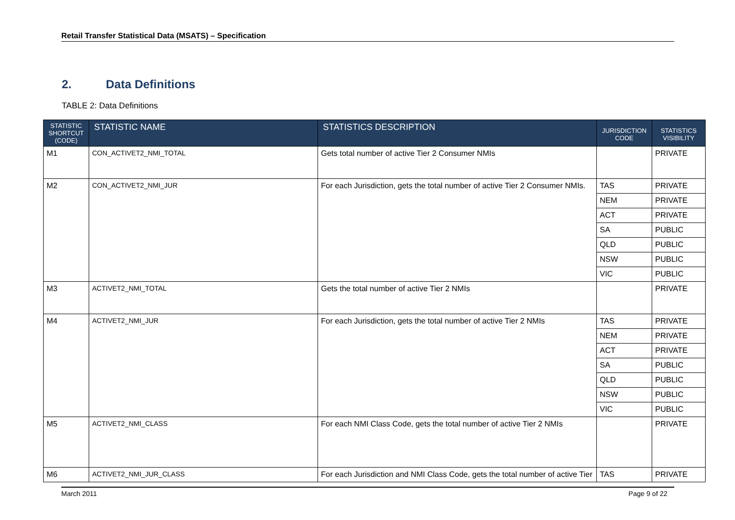Retail Transfer Statistical Data (MSATS) – Specification
2. Data Definitions
TABLE 2: Data Definitions
| STATISTIC SHORTCUT (CODE) | STATISTIC NAME | STATISTICS DESCRIPTION | JURISDICTION CODE | STATISTICS VISIBILITY |
| --- | --- | --- | --- | --- |
| M1 | CON_ACTIVET2_NMI_TOTAL | Gets total number of active Tier 2 Consumer NMIs | | PRIVATE |
| M2 | CON_ACTIVET2_NMI_JUR | For each Jurisdiction, gets the total number of active Tier 2 Consumer NMIs. | TAS | PRIVATE |
| | | | NEM | PRIVATE |
| | | | ACT | PRIVATE |
| | | | SA | PUBLIC |
| | | | QLD | PUBLIC |
| | | | NSW | PUBLIC |
| | | | VIC | PUBLIC |
| M3 | ACTIVET2_NMI_TOTAL | Gets the total number of active Tier 2 NMIs | | PRIVATE |
| M4 | ACTIVET2_NMI_JUR | For each Jurisdiction, gets the total number of active Tier 2 NMIs | TAS | PRIVATE |
| | | | NEM | PRIVATE |
| | | | ACT | PRIVATE |
| | | | SA | PUBLIC |
| | | | QLD | PUBLIC |
| | | | NSW | PUBLIC |
| | | | VIC | PUBLIC |
| M5 | ACTIVET2_NMI_CLASS | For each NMI Class Code, gets the total number of active Tier 2 NMIs | | PRIVATE |
| M6 | ACTIVET2_NMI_JUR_CLASS | For each Jurisdiction and NMI Class Code, gets the total number of active Tier | TAS | PRIVATE |
March 2011 Page 9 of 22